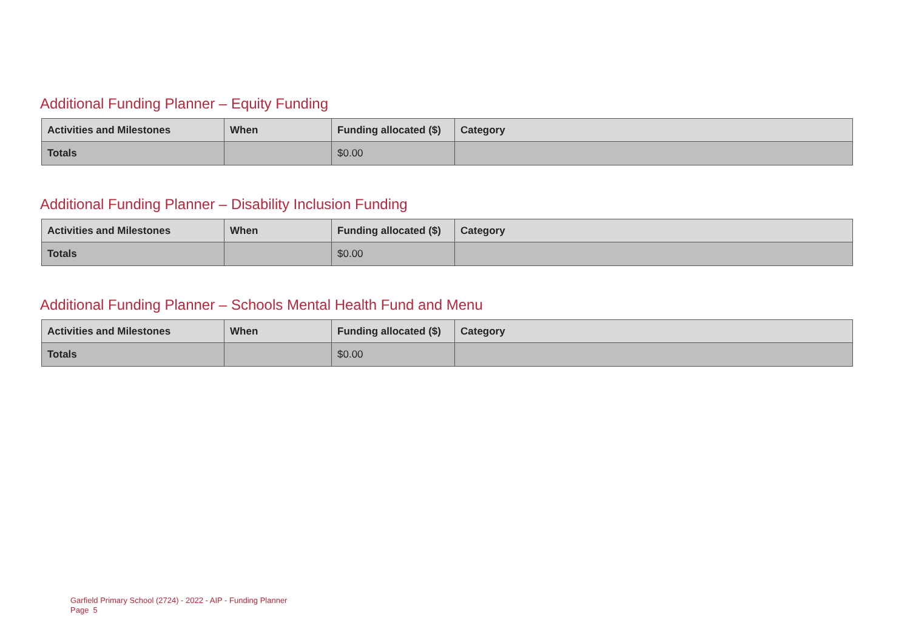Additional Funding Planner – Equity Funding
| Activities and Milestones | When | Funding allocated ($) | Category |
| --- | --- | --- | --- |
| Totals | | $0.00 | |
Additional Funding Planner – Disability Inclusion Funding
| Activities and Milestones | When | Funding allocated ($) | Category |
| --- | --- | --- | --- |
| Totals | | $0.00 | |
Additional Funding Planner – Schools Mental Health Fund and Menu
| Activities and Milestones | When | Funding allocated ($) | Category |
| --- | --- | --- | --- |
| Totals | | $0.00 | |
Garfield Primary School (2724) - 2022 - AIP - Funding Planner
Page 5